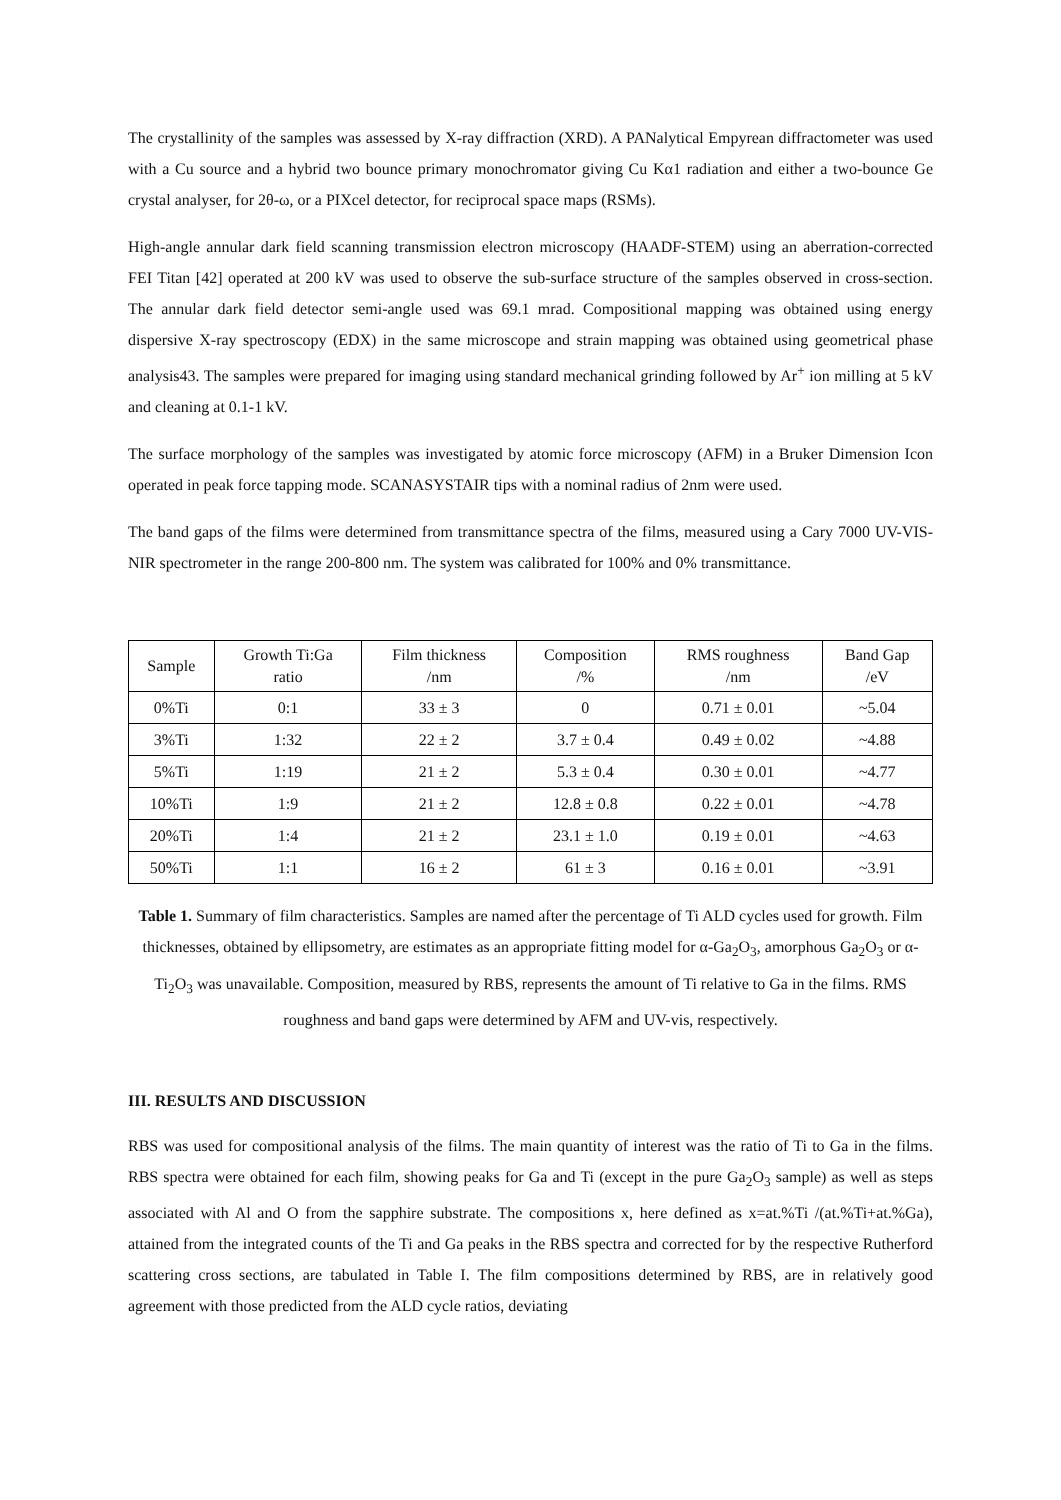The crystallinity of the samples was assessed by X-ray diffraction (XRD). A PANalytical Empyrean diffractometer was used with a Cu source and a hybrid two bounce primary monochromator giving Cu Kα1 radiation and either a two-bounce Ge crystal analyser, for 2θ-ω, or a PIXcel detector, for reciprocal space maps (RSMs).
High-angle annular dark field scanning transmission electron microscopy (HAADF-STEM) using an aberration-corrected FEI Titan [42] operated at 200 kV was used to observe the sub-surface structure of the samples observed in cross-section. The annular dark field detector semi-angle used was 69.1 mrad. Compositional mapping was obtained using energy dispersive X-ray spectroscopy (EDX) in the same microscope and strain mapping was obtained using geometrical phase analysis43. The samples were prepared for imaging using standard mechanical grinding followed by Ar<sup>+</sup> ion milling at 5 kV and cleaning at 0.1-1 kV.
The surface morphology of the samples was investigated by atomic force microscopy (AFM) in a Bruker Dimension Icon operated in peak force tapping mode. SCANASYSTAIR tips with a nominal radius of 2nm were used.
The band gaps of the films were determined from transmittance spectra of the films, measured using a Cary 7000 UV-VIS-NIR spectrometer in the range 200-800 nm. The system was calibrated for 100% and 0% transmittance.
| Sample | Growth Ti:Ga ratio | Film thickness /nm | Composition /% | RMS roughness /nm | Band Gap /eV |
| --- | --- | --- | --- | --- | --- |
| 0%Ti | 0:1 | 33 ± 3 | 0 | 0.71 ± 0.01 | ~5.04 |
| 3%Ti | 1:32 | 22 ± 2 | 3.7 ± 0.4 | 0.49 ± 0.02 | ~4.88 |
| 5%Ti | 1:19 | 21 ± 2 | 5.3 ± 0.4 | 0.30 ± 0.01 | ~4.77 |
| 10%Ti | 1:9 | 21 ± 2 | 12.8 ± 0.8 | 0.22 ± 0.01 | ~4.78 |
| 20%Ti | 1:4 | 21 ± 2 | 23.1 ± 1.0 | 0.19 ± 0.01 | ~4.63 |
| 50%Ti | 1:1 | 16 ± 2 | 61 ± 3 | 0.16 ± 0.01 | ~3.91 |
Table 1. Summary of film characteristics. Samples are named after the percentage of Ti ALD cycles used for growth. Film thicknesses, obtained by ellipsometry, are estimates as an appropriate fitting model for α-Ga<sub>2</sub>O<sub>3</sub>, amorphous Ga<sub>2</sub>O<sub>3</sub> or α-Ti<sub>2</sub>O<sub>3</sub> was unavailable. Composition, measured by RBS, represents the amount of Ti relative to Ga in the films. RMS roughness and band gaps were determined by AFM and UV-vis, respectively.
III. RESULTS AND DISCUSSION
RBS was used for compositional analysis of the films. The main quantity of interest was the ratio of Ti to Ga in the films. RBS spectra were obtained for each film, showing peaks for Ga and Ti (except in the pure Ga<sub>2</sub>O<sub>3</sub> sample) as well as steps associated with Al and O from the sapphire substrate. The compositions x, here defined as x=at.%Ti /(at.%Ti+at.%Ga), attained from the integrated counts of the Ti and Ga peaks in the RBS spectra and corrected for by the respective Rutherford scattering cross sections, are tabulated in Table I. The film compositions determined by RBS, are in relatively good agreement with those predicted from the ALD cycle ratios, deviating